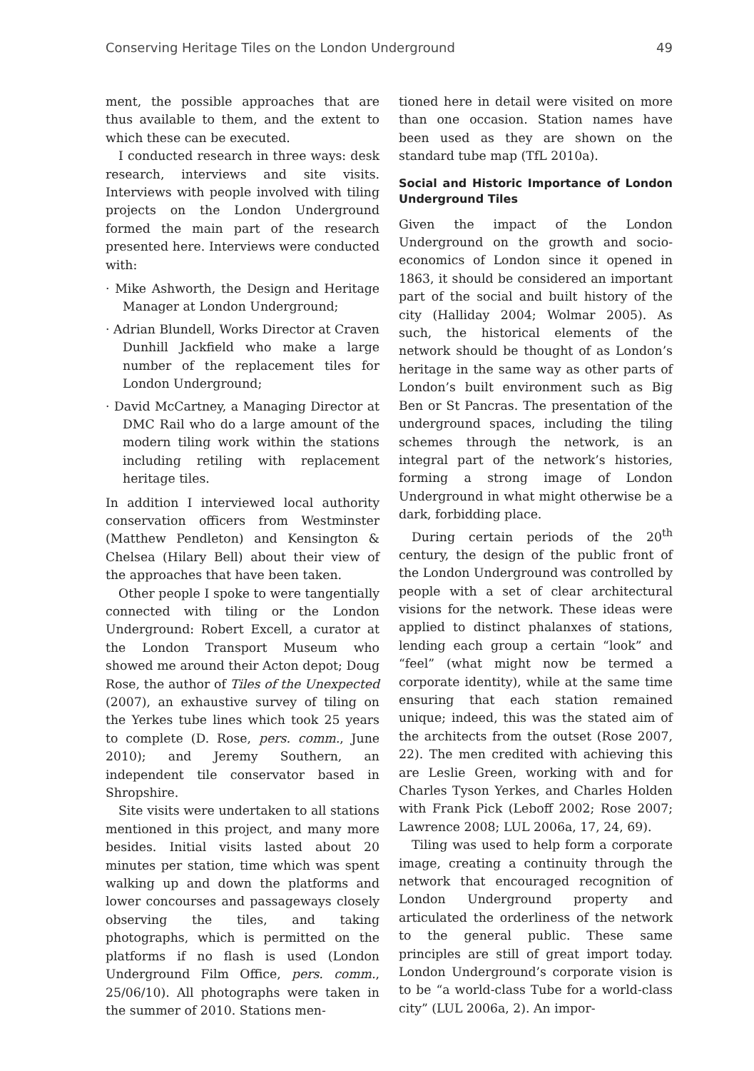Conserving Heritage Tiles on the London Underground 49
ment, the possible approaches that are thus available to them, and the extent to which these can be executed.
I conducted research in three ways: desk research, interviews and site visits. Interviews with people involved with tiling projects on the London Underground formed the main part of the research presented here. Interviews were conducted with:
· Mike Ashworth, the Design and Heritage Manager at London Underground;
· Adrian Blundell, Works Director at Craven Dunhill Jackfield who make a large number of the replacement tiles for London Underground;
· David McCartney, a Managing Director at DMC Rail who do a large amount of the modern tiling work within the stations including retiling with replacement heritage tiles.
In addition I interviewed local authority conservation officers from Westminster (Matthew Pendleton) and Kensington & Chelsea (Hilary Bell) about their view of the approaches that have been taken.
Other people I spoke to were tangentially connected with tiling or the London Underground: Robert Excell, a curator at the London Transport Museum who showed me around their Acton depot; Doug Rose, the author of Tiles of the Unexpected (2007), an exhaustive survey of tiling on the Yerkes tube lines which took 25 years to complete (D. Rose, pers. comm., June 2010); and Jeremy Southern, an independent tile conservator based in Shropshire.
Site visits were undertaken to all stations mentioned in this project, and many more besides. Initial visits lasted about 20 minutes per station, time which was spent walking up and down the platforms and lower concourses and passageways closely observing the tiles, and taking photographs, which is permitted on the platforms if no flash is used (London Underground Film Office, pers. comm., 25/06/10). All photographs were taken in the summer of 2010. Stations men-
tioned here in detail were visited on more than one occasion. Station names have been used as they are shown on the standard tube map (TfL 2010a).
Social and Historic Importance of London Underground Tiles
Given the impact of the London Underground on the growth and socio-economics of London since it opened in 1863, it should be considered an important part of the social and built history of the city (Halliday 2004; Wolmar 2005). As such, the historical elements of the network should be thought of as London’s heritage in the same way as other parts of London’s built environment such as Big Ben or St Pancras. The presentation of the underground spaces, including the tiling schemes through the network, is an integral part of the network’s histories, forming a strong image of London Underground in what might otherwise be a dark, forbidding place.
During certain periods of the 20<sup>th</sup> century, the design of the public front of the London Underground was controlled by people with a set of clear architectural visions for the network. These ideas were applied to distinct phalanxes of stations, lending each group a certain “look” and “feel” (what might now be termed a corporate identity), while at the same time ensuring that each station remained unique; indeed, this was the stated aim of the architects from the outset (Rose 2007, 22). The men credited with achieving this are Leslie Green, working with and for Charles Tyson Yerkes, and Charles Holden with Frank Pick (Leboff 2002; Rose 2007; Lawrence 2008; LUL 2006a, 17, 24, 69).
Tiling was used to help form a corporate image, creating a continuity through the network that encouraged recognition of London Underground property and articulated the orderliness of the network to the general public. These same principles are still of great import today. London Underground’s corporate vision is to be “a world-class Tube for a world-class city” (LUL 2006a, 2). An impor-